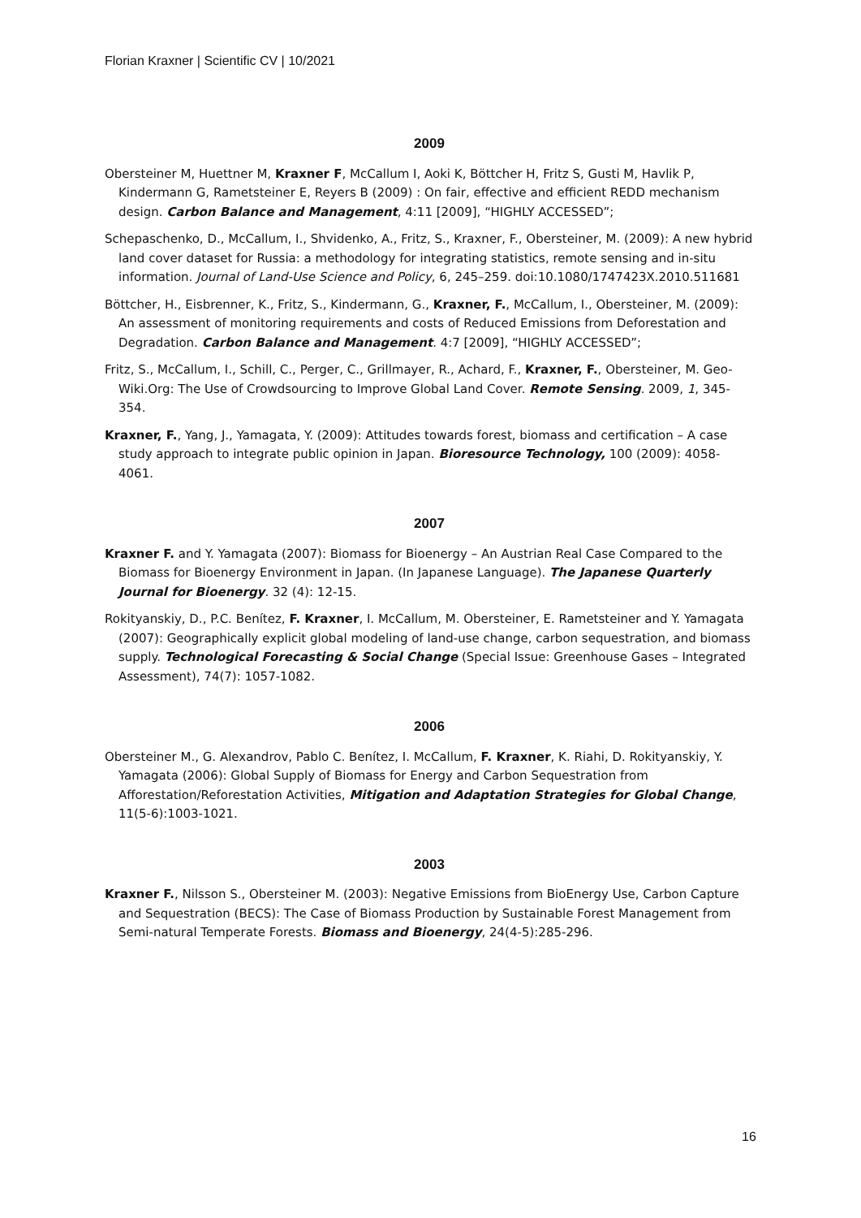Florian Kraxner | Scientific CV | 10/2021
2009
Obersteiner M, Huettner M, Kraxner F, McCallum I, Aoki K, Böttcher H, Fritz S, Gusti M, Havlik P, Kindermann G, Rametsteiner E, Reyers B (2009) : On fair, effective and efficient REDD mechanism design. Carbon Balance and Management, 4:11 [2009], “HIGHLY ACCESSED”;
Schepaschenko, D., McCallum, I., Shvidenko, A., Fritz, S., Kraxner, F., Obersteiner, M. (2009): A new hybrid land cover dataset for Russia: a methodology for integrating statistics, remote sensing and in-situ information. Journal of Land-Use Science and Policy, 6, 245–259. doi:10.1080/1747423X.2010.511681
Böttcher, H., Eisbrenner, K., Fritz, S., Kindermann, G., Kraxner, F., McCallum, I., Obersteiner, M. (2009): An assessment of monitoring requirements and costs of Reduced Emissions from Deforestation and Degradation. Carbon Balance and Management. 4:7 [2009], “HIGHLY ACCESSED”;
Fritz, S., McCallum, I., Schill, C., Perger, C., Grillmayer, R., Achard, F., Kraxner, F., Obersteiner, M. Geo-Wiki.Org: The Use of Crowdsourcing to Improve Global Land Cover. Remote Sensing. 2009, 1, 345-354.
Kraxner, F., Yang, J., Yamagata, Y. (2009): Attitudes towards forest, biomass and certification – A case study approach to integrate public opinion in Japan. Bioresource Technology, 100 (2009): 4058-4061.
2007
Kraxner F. and Y. Yamagata (2007): Biomass for Bioenergy – An Austrian Real Case Compared to the Biomass for Bioenergy Environment in Japan. (In Japanese Language). The Japanese Quarterly Journal for Bioenergy. 32 (4): 12-15.
Rokityanskiy, D., P.C. Benítez, F. Kraxner, I. McCallum, M. Obersteiner, E. Rametsteiner and Y. Yamagata (2007): Geographically explicit global modeling of land-use change, carbon sequestration, and biomass supply. Technological Forecasting & Social Change (Special Issue: Greenhouse Gases – Integrated Assessment), 74(7): 1057-1082.
2006
Obersteiner M., G. Alexandrov, Pablo C. Benítez, I. McCallum, F. Kraxner, K. Riahi, D. Rokityanskiy, Y. Yamagata (2006): Global Supply of Biomass for Energy and Carbon Sequestration from Afforestation/Reforestation Activities, Mitigation and Adaptation Strategies for Global Change, 11(5-6):1003-1021.
2003
Kraxner F., Nilsson S., Obersteiner M. (2003): Negative Emissions from BioEnergy Use, Carbon Capture and Sequestration (BECS): The Case of Biomass Production by Sustainable Forest Management from Semi-natural Temperate Forests. Biomass and Bioenergy, 24(4-5):285-296.
16